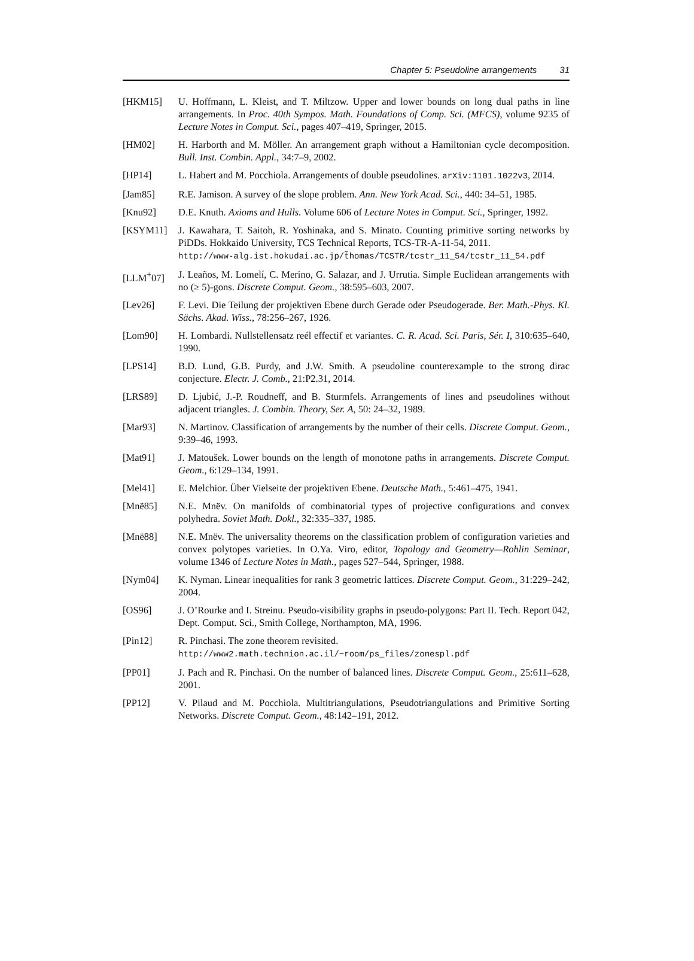Chapter 5: Pseudoline arrangements 31
[HKM15] U. Hoffmann, L. Kleist, and T. Miltzow. Upper and lower bounds on long dual paths in line arrangements. In Proc. 40th Sympos. Math. Foundations of Comp. Sci. (MFCS), volume 9235 of Lecture Notes in Comput. Sci., pages 407–419, Springer, 2015.
[HM02] H. Harborth and M. Möller. An arrangement graph without a Hamiltonian cycle decomposition. Bull. Inst. Combin. Appl., 34:7–9, 2002.
[HP14] L. Habert and M. Pocchiola. Arrangements of double pseudolines. arXiv:1101.1022v3, 2014.
[Jam85] R.E. Jamison. A survey of the slope problem. Ann. New York Acad. Sci., 440: 34–51, 1985.
[Knu92] D.E. Knuth. Axioms and Hulls. Volume 606 of Lecture Notes in Comput. Sci., Springer, 1992.
[KSYM11] J. Kawahara, T. Saitoh, R. Yoshinaka, and S. Minato. Counting primitive sorting networks by PiDDs. Hokkaido University, TCS Technical Reports, TCS-TR-A-11-54, 2011.
http://www-alg.ist.hokudai.ac.jp/t̃homas/TCSTR/tcstr_11_54/tcstr_11_54.pdf
[LLM<sup>+</sup>07] J. Leaños, M. Lomelí, C. Merino, G. Salazar, and J. Urrutia. Simple Euclidean arrangements with no (≥ 5)-gons. Discrete Comput. Geom., 38:595–603, 2007.
[Lev26] F. Levi. Die Teilung der projektiven Ebene durch Gerade oder Pseudogerade. Ber. Math.-Phys. Kl. Sächs. Akad. Wiss., 78:256–267, 1926.
[Lom90] H. Lombardi. Nullstellensatz reél effectif et variantes. C. R. Acad. Sci. Paris, Sér. I, 310:635–640, 1990.
[LPS14] B.D. Lund, G.B. Purdy, and J.W. Smith. A pseudoline counterexample to the strong dirac conjecture. Electr. J. Comb., 21:P2.31, 2014.
[LRS89] D. Ljubić, J.-P. Roudneff, and B. Sturmfels. Arrangements of lines and pseudolines without adjacent triangles. J. Combin. Theory, Ser. A, 50: 24–32, 1989.
[Mar93] N. Martinov. Classification of arrangements by the number of their cells. Discrete Comput. Geom., 9:39–46, 1993.
[Mat91] J. Matoušek. Lower bounds on the length of monotone paths in arrangements. Discrete Comput. Geom., 6:129–134, 1991.
[Mel41] E. Melchior. Über Vielseite der projektiven Ebene. Deutsche Math., 5:461–475, 1941.
[Mnë85] N.E. Mnëv. On manifolds of combinatorial types of projective configurations and convex polyhedra. Soviet Math. Dokl., 32:335–337, 1985.
[Mnë88] N.E. Mnëv. The universality theorems on the classification problem of configuration varieties and convex polytopes varieties. In O.Ya. Viro, editor, Topology and Geometry—Rohlin Seminar, volume 1346 of Lecture Notes in Math., pages 527–544, Springer, 1988.
[Nym04] K. Nyman. Linear inequalities for rank 3 geometric lattices. Discrete Comput. Geom., 31:229–242, 2004.
[OS96] J. O’Rourke and I. Streinu. Pseudo-visibility graphs in pseudo-polygons: Part II. Tech. Report 042, Dept. Comput. Sci., Smith College, Northampton, MA, 1996.
[Pin12] R. Pinchasi. The zone theorem revisited.
http://www2.math.technion.ac.il/~room/ps_files/zonespl.pdf
[PP01] J. Pach and R. Pinchasi. On the number of balanced lines. Discrete Comput. Geom., 25:611–628, 2001.
[PP12] V. Pilaud and M. Pocchiola. Multitriangulations, Pseudotriangulations and Primitive Sorting Networks. Discrete Comput. Geom., 48:142–191, 2012.